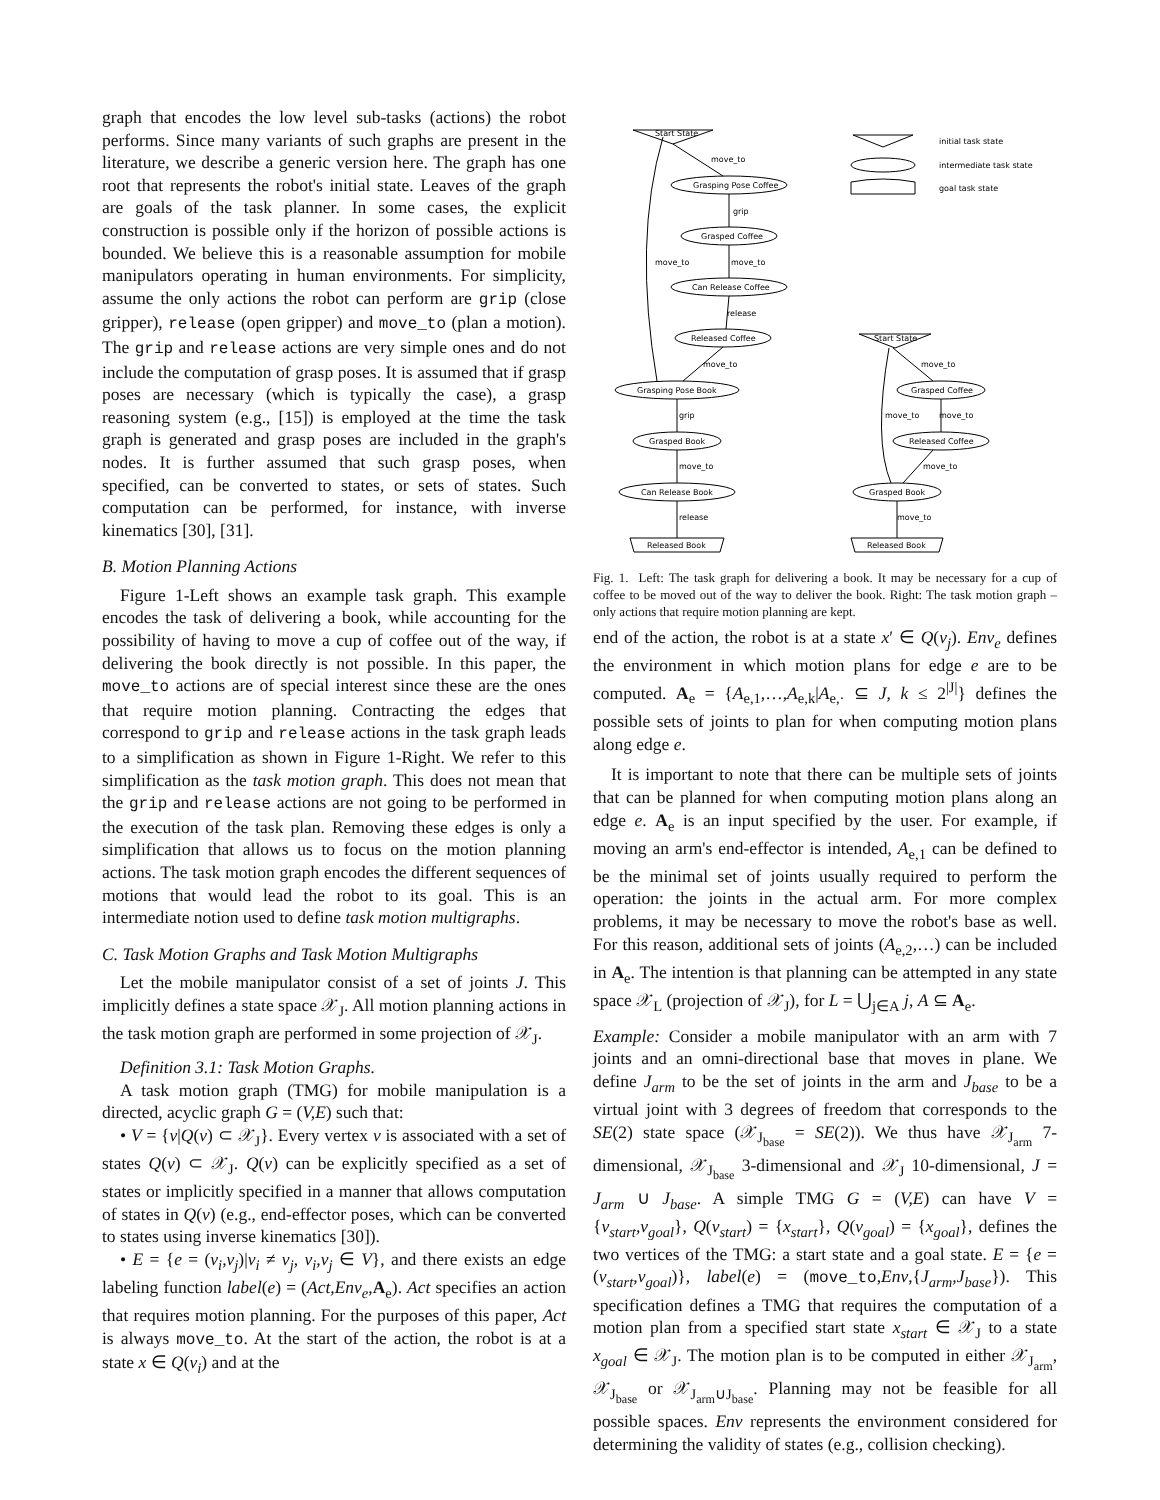graph that encodes the low level sub-tasks (actions) the robot performs. Since many variants of such graphs are present in the literature, we describe a generic version here. The graph has one root that represents the robot's initial state. Leaves of the graph are goals of the task planner. In some cases, the explicit construction is possible only if the horizon of possible actions is bounded. We believe this is a reasonable assumption for mobile manipulators operating in human environments. For simplicity, assume the only actions the robot can perform are grip (close gripper), release (open gripper) and move_to (plan a motion). The grip and release actions are very simple ones and do not include the computation of grasp poses. It is assumed that if grasp poses are necessary (which is typically the case), a grasp reasoning system (e.g., [15]) is employed at the time the task graph is generated and grasp poses are included in the graph's nodes. It is further assumed that such grasp poses, when specified, can be converted to states, or sets of states. Such computation can be performed, for instance, with inverse kinematics [30], [31].
B. Motion Planning Actions
Figure 1-Left shows an example task graph. This example encodes the task of delivering a book, while accounting for the possibility of having to move a cup of coffee out of the way, if delivering the book directly is not possible. In this paper, the move_to actions are of special interest since these are the ones that require motion planning. Contracting the edges that correspond to grip and release actions in the task graph leads to a simplification as shown in Figure 1-Right. We refer to this simplification as the task motion graph. This does not mean that the grip and release actions are not going to be performed in the execution of the task plan. Removing these edges is only a simplification that allows us to focus on the motion planning actions. The task motion graph encodes the different sequences of motions that would lead the robot to its goal. This is an intermediate notion used to define task motion multigraphs.
C. Task Motion Graphs and Task Motion Multigraphs
Let the mobile manipulator consist of a set of joints J. This implicitly defines a state space 𝒳<sub>J</sub>. All motion planning actions in the task motion graph are performed in some projection of 𝒳<sub>J</sub>.
Definition 3.1: Task Motion Graphs.
A task motion graph (TMG) for mobile manipulation is a directed, acyclic graph G = (V,E) such that:
• V = {v|Q(v) ⊂ 𝒳<sub>J</sub>}. Every vertex v is associated with a set of states Q(v) ⊂ 𝒳<sub>J</sub>. Q(v) can be explicitly specified as a set of states or implicitly specified in a manner that allows computation of states in Q(v) (e.g., end-effector poses, which can be converted to states using inverse kinematics [30]).
• E = {e = (v<sub>i</sub>,v<sub>j</sub>)|v<sub>i</sub> ≠ v<sub>j</sub>, v<sub>i</sub>,v<sub>j</sub> ∈ V}, and there exists an edge labeling function label(e) = (Act,Env<sub>e</sub>,A<sub>e</sub>). Act specifies an action that requires motion planning. For the purposes of this paper, Act is always move_to. At the start of the action, the robot is at a state x ∈ Q(v<sub>i</sub>) and at the
Start State
initial task state
intermediate task state
goal task state
move_to
Grasping Pose Coffee
grip
Grasped Coffee
move_to
move_to
Can Release Coffee
release
Released Coffee
move_to
Grasping Pose Book
grip
Grasped Book
move_to
Can Release Book
release
Released Book
Start State
move_to
Grasped Coffee
move_to
move_to
Released Coffee
move_to
Grasped Book
move_to
Released Book
Fig. 1. Left: The task graph for delivering a book. It may be necessary for a cup of coffee to be moved out of the way to deliver the book. Right: The task motion graph – only actions that require motion planning are kept.
end of the action, the robot is at a state x′ ∈ Q(v<sub>j</sub>). Env<sub>e</sub> defines the environment in which motion plans for edge e are to be computed. A<sub>e</sub> = {A<sub>e,1</sub>,…,A<sub>e,k</sub>|A<sub>e,·</sub> ⊆ J, k ≤ 2<sup>|J|</sup>} defines the possible sets of joints to plan for when computing motion plans along edge e.
It is important to note that there can be multiple sets of joints that can be planned for when computing motion plans along an edge e. A<sub>e</sub> is an input specified by the user. For example, if moving an arm's end-effector is intended, A<sub>e,1</sub> can be defined to be the minimal set of joints usually required to perform the operation: the joints in the actual arm. For more complex problems, it may be necessary to move the robot's base as well. For this reason, additional sets of joints (A<sub>e,2</sub>,…) can be included in A<sub>e</sub>. The intention is that planning can be attempted in any state space 𝒳<sub>L</sub> (projection of 𝒳<sub>J</sub>), for L = ⋃<sub>j∈A</sub> j, A ⊆ A<sub>e</sub>.
Example: Consider a mobile manipulator with an arm with 7 joints and an omni-directional base that moves in plane. We define J<sub>arm</sub> to be the set of joints in the arm and J<sub>base</sub> to be a virtual joint with 3 degrees of freedom that corresponds to the SE(2) state space (𝒳<sub>J<sub>base</sub></sub> = SE(2)). We thus have 𝒳<sub>J<sub>arm</sub></sub> 7-dimensional, 𝒳<sub>J<sub>base</sub></sub> 3-dimensional and 𝒳<sub>J</sub> 10-dimensional, J = J<sub>arm</sub> ∪ J<sub>base</sub>. A simple TMG G = (V,E) can have V = {v<sub>start</sub>,v<sub>goal</sub>}, Q(v<sub>start</sub>) = {x<sub>start</sub>}, Q(v<sub>goal</sub>) = {x<sub>goal</sub>}, defines the two vertices of the TMG: a start state and a goal state. E = {e = (v<sub>start</sub>,v<sub>goal</sub>)}, label(e) = (move_to,Env,{J<sub>arm</sub>,J<sub>base</sub>}). This specification defines a TMG that requires the computation of a motion plan from a specified start state x<sub>start</sub> ∈ 𝒳<sub>J</sub> to a state x<sub>goal</sub> ∈ 𝒳<sub>J</sub>. The motion plan is to be computed in either 𝒳<sub>J<sub>arm</sub></sub>, 𝒳<sub>J<sub>base</sub></sub> or 𝒳<sub>J<sub>arm</sub>∪J<sub>base</sub></sub>. Planning may not be feasible for all possible spaces. Env represents the environment considered for determining the validity of states (e.g., collision checking).